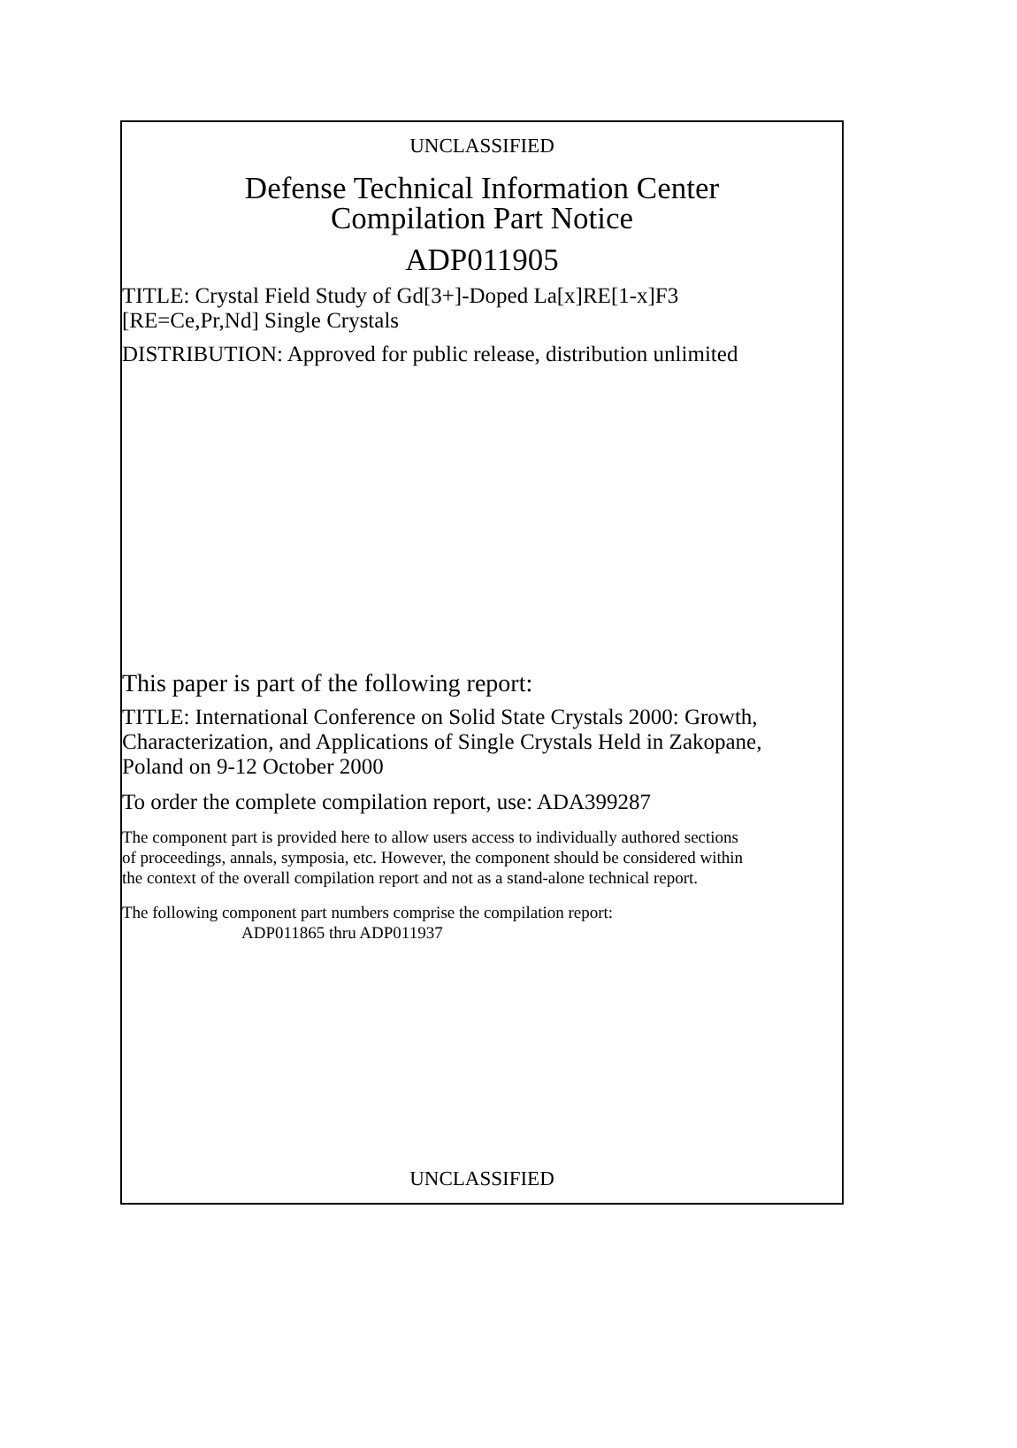UNCLASSIFIED
Defense Technical Information Center
Compilation Part Notice
ADP011905
TITLE: Crystal Field Study of Gd[3+]-Doped La[x]RE[1-x]F3
[RE=Ce,Pr,Nd] Single Crystals
DISTRIBUTION: Approved for public release, distribution unlimited
This paper is part of the following report:
TITLE: International Conference on Solid State Crystals 2000: Growth,
Characterization, and Applications of Single Crystals Held in Zakopane,
Poland on 9-12 October 2000
To order the complete compilation report, use: ADA399287
The component part is provided here to allow users access to individually authored sections
of proceedings, annals, symposia, etc. However, the component should be considered within
the context of the overall compilation report and not as a stand-alone technical report.
The following component part numbers comprise the compilation report:
ADP011865 thru ADP011937
UNCLASSIFIED